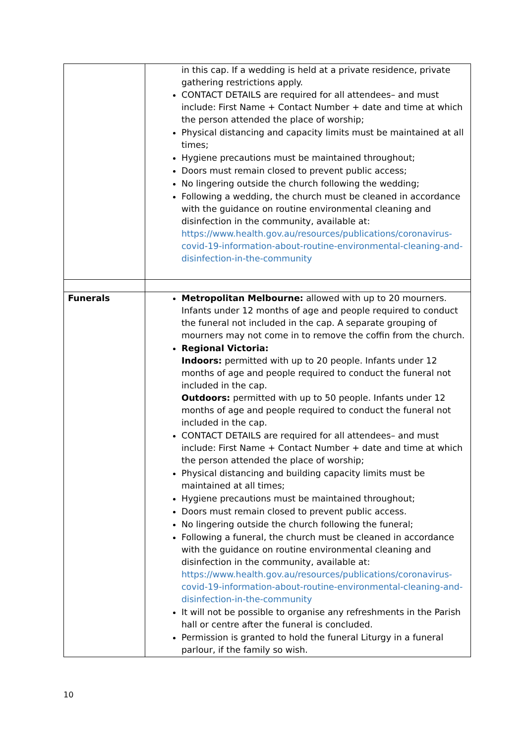| | in this cap. If a wedding is held at a private residence, private gathering restrictions apply. CONTACT DETAILS are required for all attendees– and must include: First Name + Contact Number + date and time at which the person attended the place of worship; Physical distancing and capacity limits must be maintained at all times; Hygiene precautions must be maintained throughout; Doors must remain closed to prevent public access; No lingering outside the church following the wedding; Following a wedding, the church must be cleaned in accordance with the guidance on routine environmental cleaning and disinfection in the community, available at: https://www.health.gov.au/resources/publications/coronavirus-covid-19-information-about-routine-environmental-cleaning-and-disinfection-in-the-community |
| Funerals | Metropolitan Melbourne: allowed with up to 20 mourners. Infants under 12 months of age and people required to conduct the funeral not included in the cap. A separate grouping of mourners may not come in to remove the coffin from the church. Regional Victoria: Indoors: permitted with up to 20 people. Infants under 12 months of age and people required to conduct the funeral not included in the cap. Outdoors: permitted with up to 50 people. Infants under 12 months of age and people required to conduct the funeral not included in the cap. CONTACT DETAILS are required for all attendees– and must include: First Name + Contact Number + date and time at which the person attended the place of worship; Physical distancing and building capacity limits must be maintained at all times; Hygiene precautions must be maintained throughout; Doors must remain closed to prevent public access. No lingering outside the church following the funeral; Following a funeral, the church must be cleaned in accordance with the guidance on routine environmental cleaning and disinfection in the community, available at: https://www.health.gov.au/resources/publications/coronavirus-covid-19-information-about-routine-environmental-cleaning-and-disinfection-in-the-community It will not be possible to organise any refreshments in the Parish hall or centre after the funeral is concluded. Permission is granted to hold the funeral Liturgy in a funeral parlour, if the family so wish. |
10